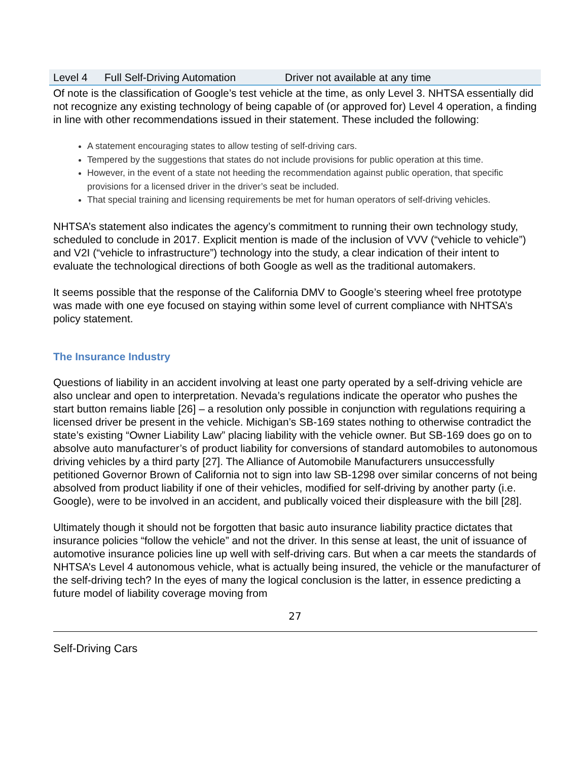| Level 4 | Full Self-Driving Automation | Driver not available at any time |
Of note is the classification of Google’s test vehicle at the time, as only Level 3. NHTSA essentially did not recognize any existing technology of being capable of (or approved for) Level 4 operation, a finding in line with other recommendations issued in their statement. These included the following:
A statement encouraging states to allow testing of self-driving cars.
Tempered by the suggestions that states do not include provisions for public operation at this time.
However, in the event of a state not heeding the recommendation against public operation, that specific provisions for a licensed driver in the driver’s seat be included.
That special training and licensing requirements be met for human operators of self-driving vehicles.
NHTSA’s statement also indicates the agency’s commitment to running their own technology study, scheduled to conclude in 2017. Explicit mention is made of the inclusion of VVV (“vehicle to vehicle”) and V2I (“vehicle to infrastructure”) technology into the study, a clear indication of their intent to evaluate the technological directions of both Google as well as the traditional automakers.
It seems possible that the response of the California DMV to Google’s steering wheel free prototype was made with one eye focused on staying within some level of current compliance with NHTSA’s policy statement.
The Insurance Industry
Questions of liability in an accident involving at least one party operated by a self-driving vehicle are also unclear and open to interpretation. Nevada’s regulations indicate the operator who pushes the start button remains liable [26] – a resolution only possible in conjunction with regulations requiring a licensed driver be present in the vehicle. Michigan’s SB-169 states nothing to otherwise contradict the state’s existing “Owner Liability Law” placing liability with the vehicle owner. But SB-169 does go on to absolve auto manufacturer’s of product liability for conversions of standard automobiles to autonomous driving vehicles by a third party [27]. The Alliance of Automobile Manufacturers unsuccessfully petitioned Governor Brown of California not to sign into law SB-1298 over similar concerns of not being absolved from product liability if one of their vehicles, modified for self-driving by another party (i.e. Google), were to be involved in an accident, and publically voiced their displeasure with the bill [28].
Ultimately though it should not be forgotten that basic auto insurance liability practice dictates that insurance policies “follow the vehicle” and not the driver. In this sense at least, the unit of issuance of automotive insurance policies line up well with self-driving cars. But when a car meets the standards of NHTSA’s Level 4 autonomous vehicle, what is actually being insured, the vehicle or the manufacturer of the self-driving tech? In the eyes of many the logical conclusion is the latter, in essence predicting a future model of liability coverage moving from
27
Self-Driving Cars